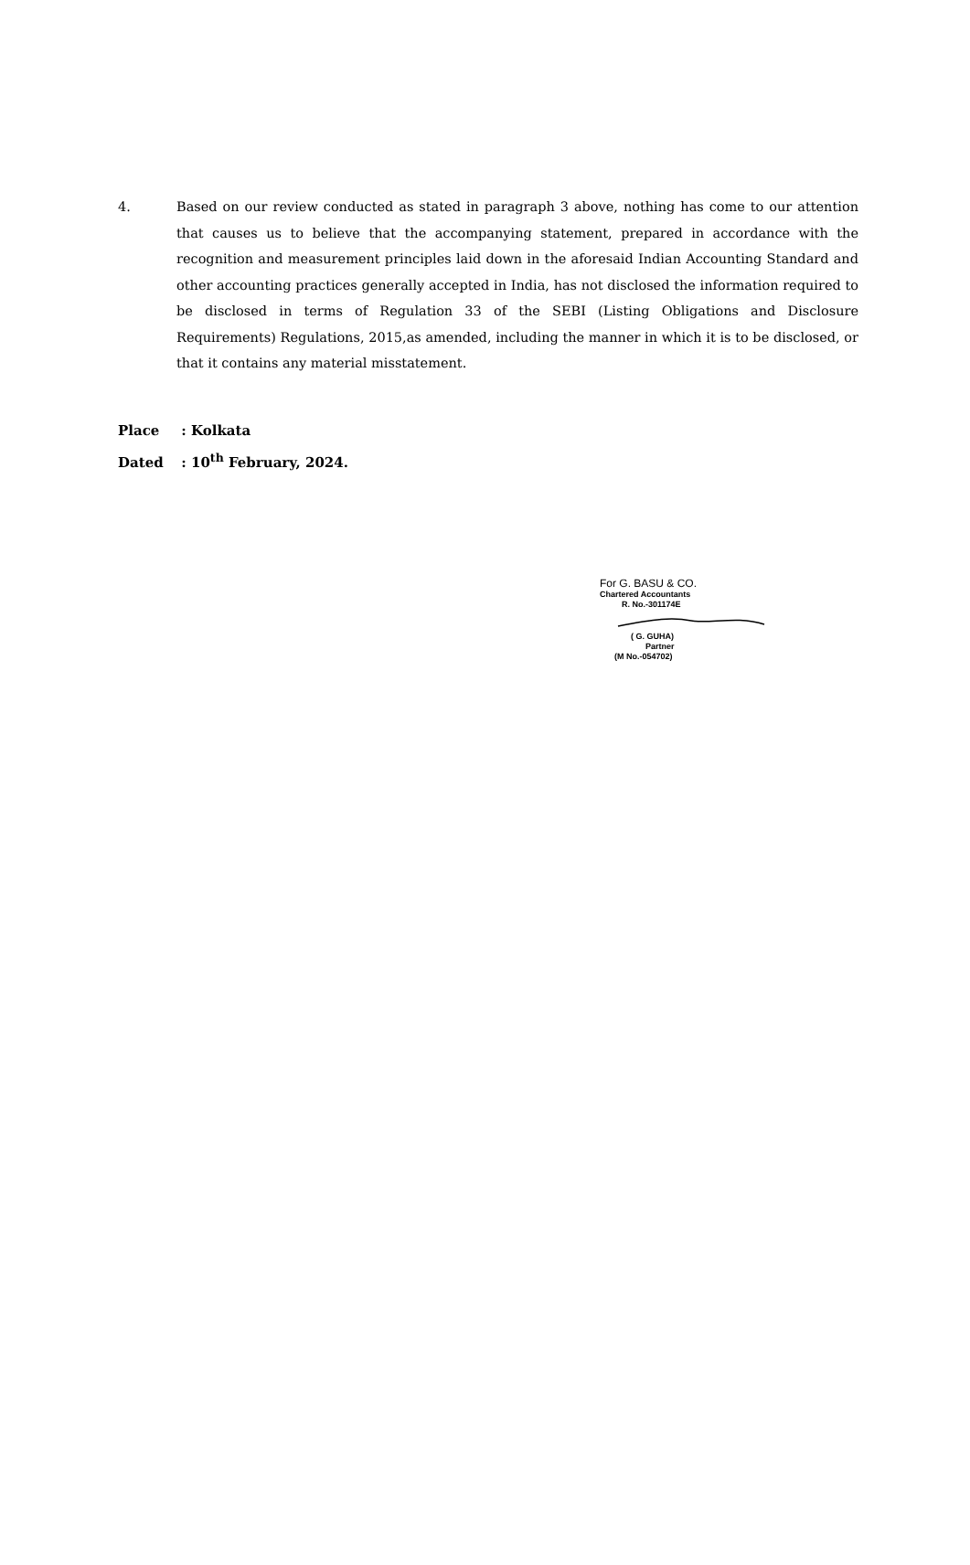4. Based on our review conducted as stated in paragraph 3 above, nothing has come to our attention that causes us to believe that the accompanying statement, prepared in accordance with the recognition and measurement principles laid down in the aforesaid Indian Accounting Standard and other accounting practices generally accepted in India, has not disclosed the information required to be disclosed in terms of Regulation 33 of the SEBI (Listing Obligations and Disclosure Requirements) Regulations, 2015,as amended, including the manner in which it is to be disclosed, or that it contains any material misstatement.
Place : Kolkata
Dated : 10<sup>th</sup> February, 2024.
For G. BASU & CO.
Chartered Accountants
R. No.-301174E
( G. GUHA)
Partner
(M No.-054702)